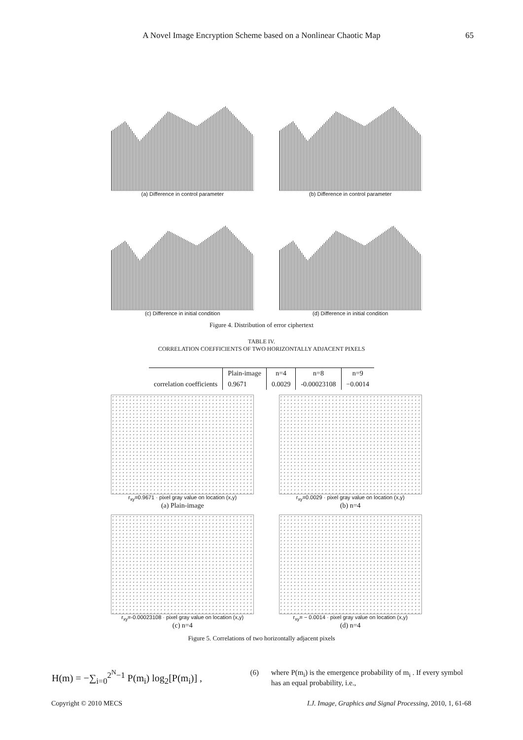A Novel Image Encryption Scheme based on a Nonlinear Chaotic Map
65
(a) Difference in control parameter (b) Difference in control parameter
(c) Difference in initial condition (d) Difference in initial condition
Figure 4. Distribution of error ciphertext
TABLE IV.
CORRELATION COEFFICIENTS OF TWO HORIZONTALLY ADJACENT PIXELS
| | Plain-image | n=4 | n=8 | n=9 |
| --- | --- | --- | --- | --- |
| correlation coefficients | 0.9671 | 0.0029 | -0.00023108 | −0.0014 |
r<sub>xy</sub>=0.9671 · pixel gray value on location (x,y)
(a) Plain-image
r<sub>xy</sub>=0.0029 · pixel gray value on location (x,y)
(b) n=4
r<sub>xy</sub>=-0.00023108 · pixel gray value on location (x,y)
(c) n=4
r<sub>xy</sub>= − 0.0014 · pixel gray value on location (x,y)
(d) n=4
Figure 5. Correlations of two horizontally adjacent pixels
H(m) = −∑<sub>i=0</sub><sup>2<sup>N</sup>−1</sup> P(m<sub>i</sub>) log<sub>2</sub>[P(m<sub>i</sub>)] , (6)
where P(m<sub>i</sub>) is the emergence probability of m<sub>i</sub> . If every symbol has an equal probability, i.e.,
Copyright © 2010 MECS I.J. Image, Graphics and Signal Processing, 2010, 1, 61-68